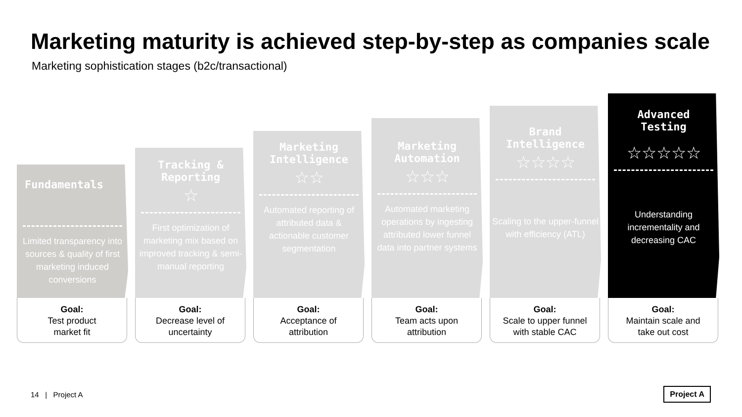Marketing maturity is achieved step-by-step as companies scale
Marketing sophistication stages (b2c/transactional)
Fundamentals
Limited transparency into sources & quality of first marketing induced conversions
Goal:
Test product
market fit
Tracking &
Reporting
☆
First optimization of marketing mix based on improved tracking & semi-manual reporting
Goal:
Decrease level of
uncertainty
Marketing
Intelligence
☆☆
Automated reporting of attributed data & actionable customer segmentation
Goal:
Acceptance of
attribution
Marketing
Automation
☆☆☆
Automated marketing operations by ingesting attributed lower funnel data into partner systems
Goal:
Team acts upon
attribution
Brand
Intelligence
☆☆☆☆
Scaling to the upper-funnel with efficiency (ATL)
Goal:
Scale to upper funnel
with stable CAC
Advanced
Testing
☆☆☆☆☆
Understanding incrementality and decreasing CAC
Goal:
Maintain scale and
take out cost
14 | Project A Project A